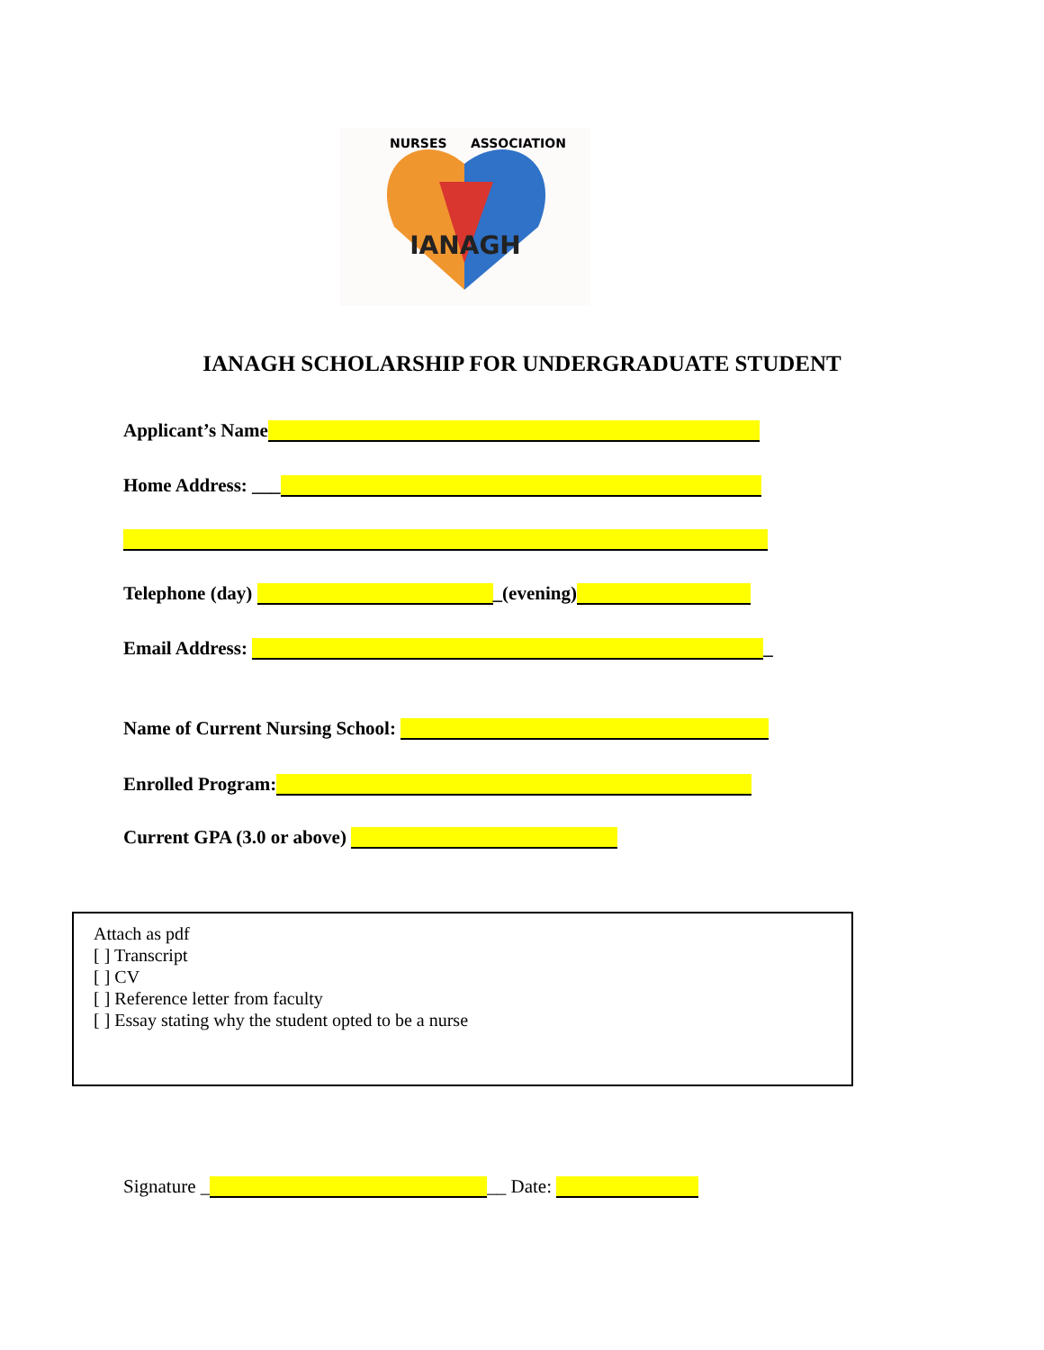IANAGH
NURSES
ASSOCIATION
IANAGH SCHOLARSHIP FOR UNDERGRADUATE STUDENT
Applicant’s Name
Home Address: ___
Telephone (day) _(evening)
Email Address: _
Name of Current Nursing School:
Enrolled Program:
Current GPA (3.0 or above)
Attach as pdf
[ ] Transcript
[ ] CV
[ ] Reference letter from faculty
[ ] Essay stating why the student opted to be a nurse
Signature _ __ Date: